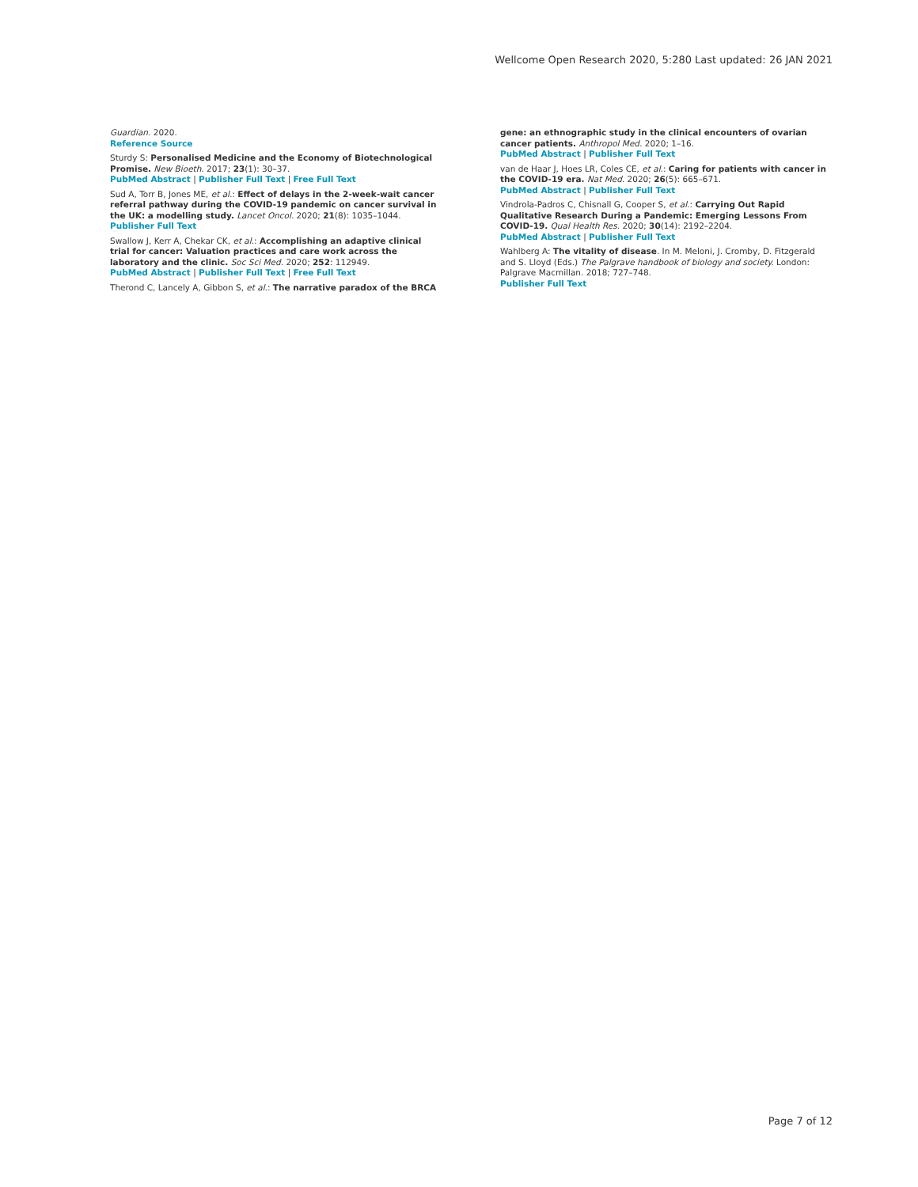Wellcome Open Research 2020, 5:280 Last updated: 26 JAN 2021
Guardian. 2020.
Reference Source
Sturdy S: Personalised Medicine and the Economy of Biotechnological Promise. New Bioeth. 2017; 23(1): 30–37.
PubMed Abstract | Publisher Full Text | Free Full Text
Sud A, Torr B, Jones ME, et al.: Effect of delays in the 2-week-wait cancer referral pathway during the COVID-19 pandemic on cancer survival in the UK: a modelling study. Lancet Oncol. 2020; 21(8): 1035–1044.
Publisher Full Text
Swallow J, Kerr A, Chekar CK, et al.: Accomplishing an adaptive clinical trial for cancer: Valuation practices and care work across the laboratory and the clinic. Soc Sci Med. 2020; 252: 112949.
PubMed Abstract | Publisher Full Text | Free Full Text
Therond C, Lancely A, Gibbon S, et al.: The narrative paradox of the BRCA
gene: an ethnographic study in the clinical encounters of ovarian cancer patients. Anthropol Med. 2020; 1–16.
PubMed Abstract | Publisher Full Text
van de Haar J, Hoes LR, Coles CE, et al.: Caring for patients with cancer in the COVID-19 era. Nat Med. 2020; 26(5): 665–671.
PubMed Abstract | Publisher Full Text
Vindrola-Padros C, Chisnall G, Cooper S, et al.: Carrying Out Rapid Qualitative Research During a Pandemic: Emerging Lessons From COVID-19. Qual Health Res. 2020; 30(14): 2192–2204.
PubMed Abstract | Publisher Full Text
Wahlberg A: The vitality of disease. In M. Meloni, J. Cromby, D. Fitzgerald and S. Lloyd (Eds.) The Palgrave handbook of biology and society. London: Palgrave Macmillan. 2018; 727–748.
Publisher Full Text
Page 7 of 12